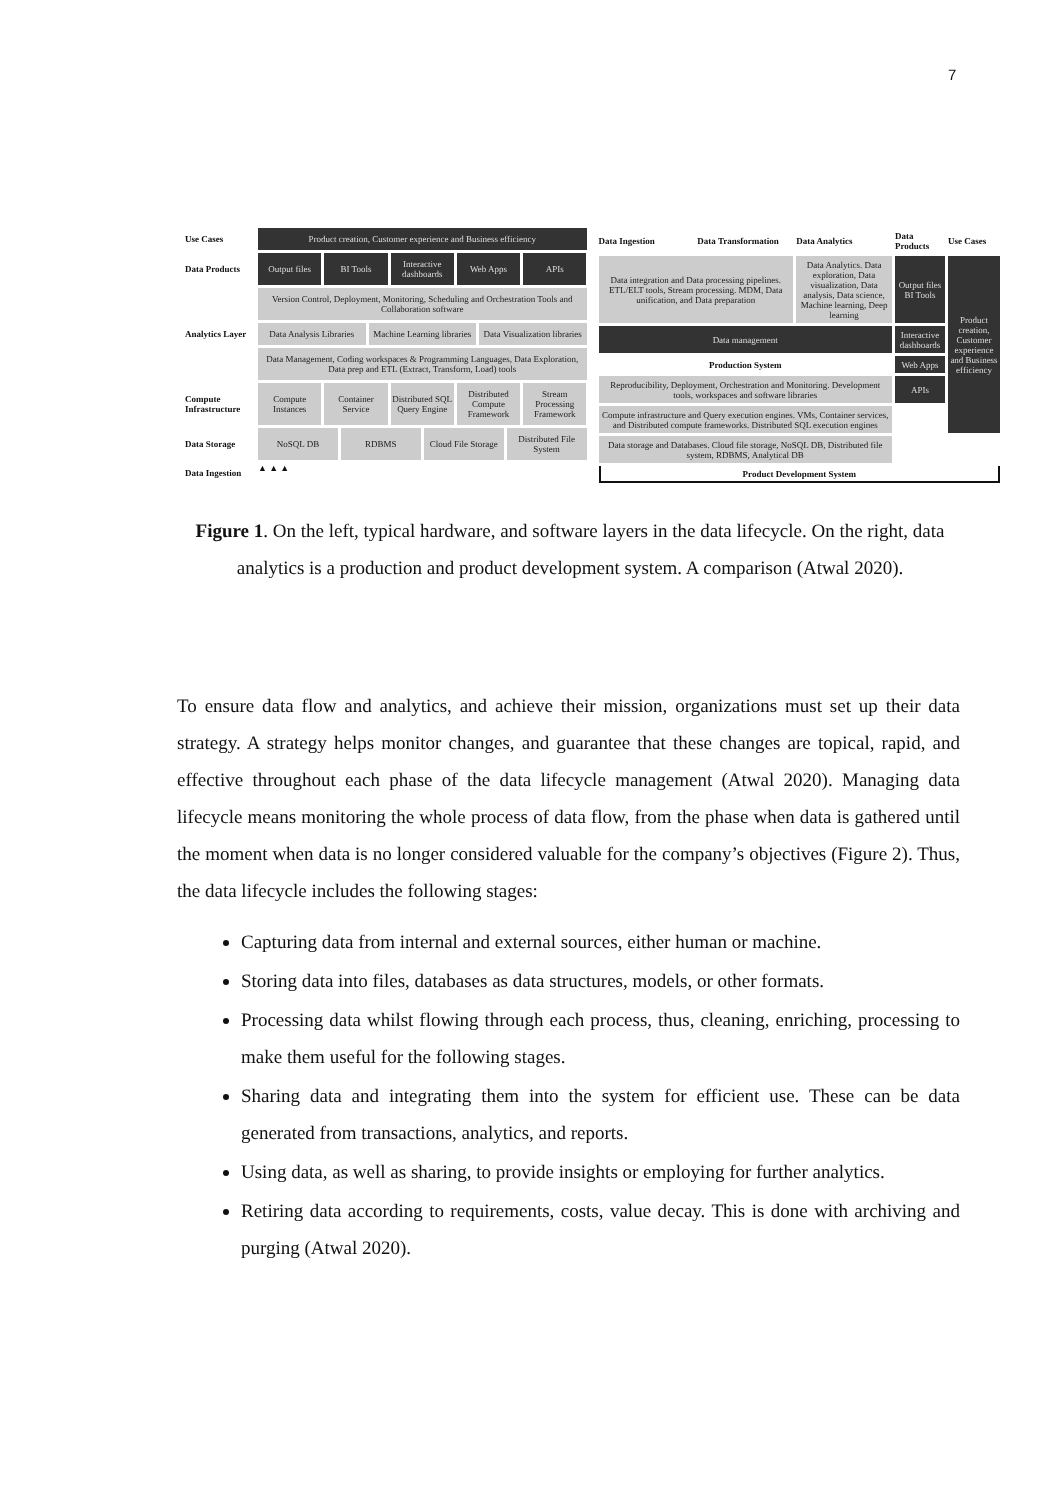7
Use Cases
Product creation, Customer experience and Business efficiency
Data Products
Output files BI Tools Interactive dashboards Web Apps APIs
Version Control, Deployment, Monitoring, Scheduling and Orchestration Tools and Collaboration software
Analytics Layer
Data Analysis Libraries Machine Learning libraries Data Visualization libraries
Data Management, Coding workspaces & Programming Languages, Data Exploration, Data prep and ETL (Extract, Transform, Load) tools
Compute Infrastructure
Compute Instances Container Service Distributed SQL Query Engine Distributed Compute Framework Stream Processing Framework
Data Storage
NoSQL DB RDBMS Cloud File Storage Distributed File System
Data Ingestion
▲ ▲ ▲
Data Ingestion
Data Transformation
Data Analytics
Data Products
Use Cases
Data integration and Data processing pipelines. ETL/ELT tools, Stream processing. MDM, Data unification, and Data preparation
Data Analytics. Data exploration, Data visualization, Data analysis, Data science, Machine learning, Deep learning
Output files BI Tools
Product creation, Customer experience and Business efficiency
Data management
Interactive dashboards
Production System
Web Apps
Reproducibility, Deployment, Orchestration and Monitoring. Development tools, workspaces and software libraries
APIs
Compute infrastructure and Query execution engines. VMs, Container services, and Distributed compute frameworks. Distributed SQL execution engines
Data storage and Databases. Cloud file storage, NoSQL DB, Distributed file system, RDBMS, Analytical DB
Product Development System
Figure 1. On the left, typical hardware, and software layers in the data lifecycle. On the right, data analytics is a production and product development system. A comparison (Atwal 2020).
To ensure data flow and analytics, and achieve their mission, organizations must set up their data strategy. A strategy helps monitor changes, and guarantee that these changes are topical, rapid, and effective throughout each phase of the data lifecycle management (Atwal 2020). Managing data lifecycle means monitoring the whole process of data flow, from the phase when data is gathered until the moment when data is no longer considered valuable for the company’s objectives (Figure 2). Thus, the data lifecycle includes the following stages:
Capturing data from internal and external sources, either human or machine.
Storing data into files, databases as data structures, models, or other formats.
Processing data whilst flowing through each process, thus, cleaning, enriching, processing to make them useful for the following stages.
Sharing data and integrating them into the system for efficient use. These can be data generated from transactions, analytics, and reports.
Using data, as well as sharing, to provide insights or employing for further analytics.
Retiring data according to requirements, costs, value decay. This is done with archiving and purging (Atwal 2020).